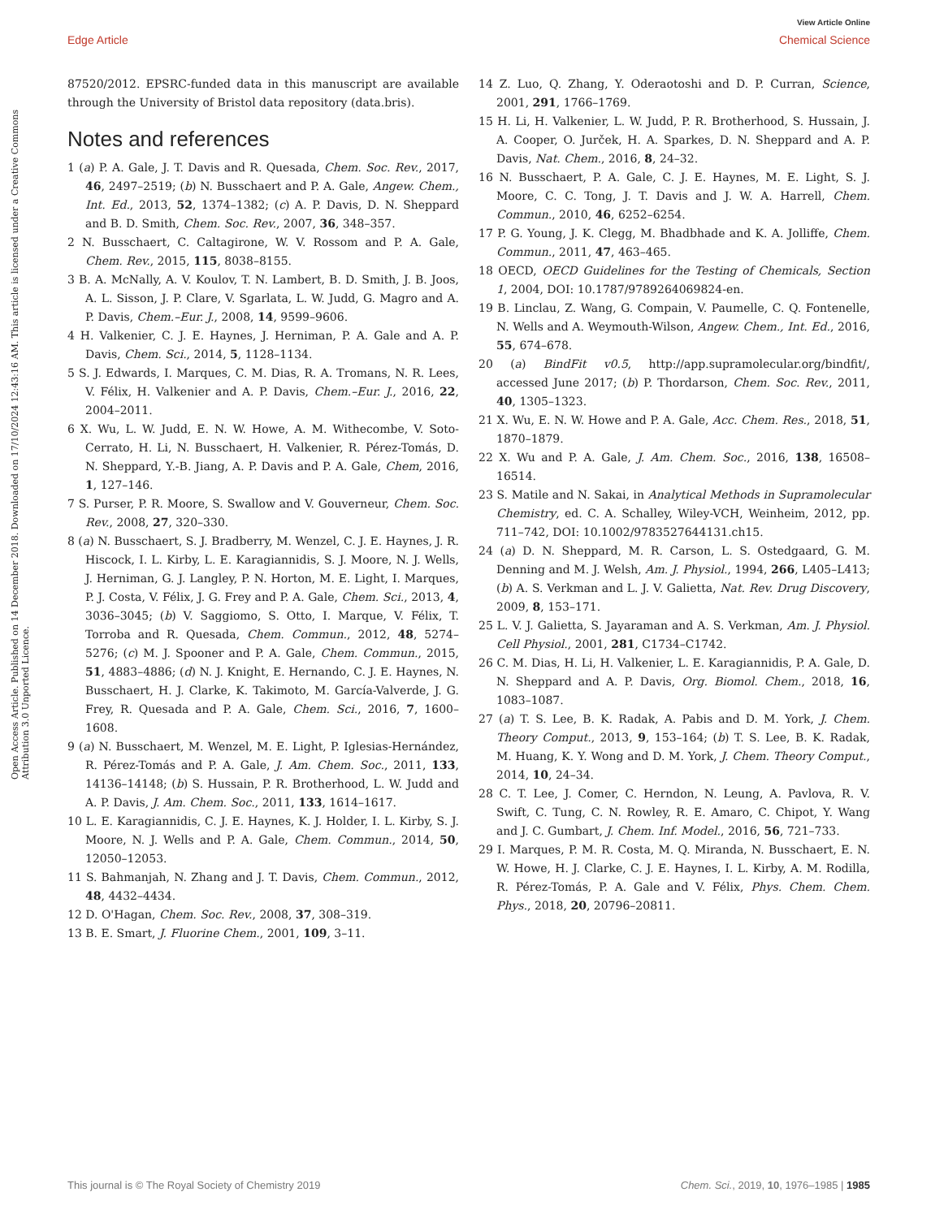View Article Online
Edge Article Chemical Science
Open Access Article. Published on 14 December 2018. Downloaded on 17/10/2024 12:43:16 AM. This article is licensed under a Creative Commons Attribution 3.0 Unported Licence.
87520/2012. EPSRC-funded data in this manuscript are available through the University of Bristol data repository (data.bris).
Notes and references
1 (a) P. A. Gale, J. T. Davis and R. Quesada, Chem. Soc. Rev., 2017, 46, 2497–2519; (b) N. Busschaert and P. A. Gale, Angew. Chem., Int. Ed., 2013, 52, 1374–1382; (c) A. P. Davis, D. N. Sheppard and B. D. Smith, Chem. Soc. Rev., 2007, 36, 348–357.
2 N. Busschaert, C. Caltagirone, W. V. Rossom and P. A. Gale, Chem. Rev., 2015, 115, 8038–8155.
3 B. A. McNally, A. V. Koulov, T. N. Lambert, B. D. Smith, J. B. Joos, A. L. Sisson, J. P. Clare, V. Sgarlata, L. W. Judd, G. Magro and A. P. Davis, Chem.–Eur. J., 2008, 14, 9599–9606.
4 H. Valkenier, C. J. E. Haynes, J. Herniman, P. A. Gale and A. P. Davis, Chem. Sci., 2014, 5, 1128–1134.
5 S. J. Edwards, I. Marques, C. M. Dias, R. A. Tromans, N. R. Lees, V. Félix, H. Valkenier and A. P. Davis, Chem.–Eur. J., 2016, 22, 2004–2011.
6 X. Wu, L. W. Judd, E. N. W. Howe, A. M. Withecombe, V. Soto-Cerrato, H. Li, N. Busschaert, H. Valkenier, R. Pérez-Tomás, D. N. Sheppard, Y.-B. Jiang, A. P. Davis and P. A. Gale, Chem, 2016, 1, 127–146.
7 S. Purser, P. R. Moore, S. Swallow and V. Gouverneur, Chem. Soc. Rev., 2008, 27, 320–330.
8 (a) N. Busschaert, S. J. Bradberry, M. Wenzel, C. J. E. Haynes, J. R. Hiscock, I. L. Kirby, L. E. Karagiannidis, S. J. Moore, N. J. Wells, J. Herniman, G. J. Langley, P. N. Horton, M. E. Light, I. Marques, P. J. Costa, V. Félix, J. G. Frey and P. A. Gale, Chem. Sci., 2013, 4, 3036–3045; (b) V. Saggiomo, S. Otto, I. Marque, V. Félix, T. Torroba and R. Quesada, Chem. Commun., 2012, 48, 5274–5276; (c) M. J. Spooner and P. A. Gale, Chem. Commun., 2015, 51, 4883–4886; (d) N. J. Knight, E. Hernando, C. J. E. Haynes, N. Busschaert, H. J. Clarke, K. Takimoto, M. García-Valverde, J. G. Frey, R. Quesada and P. A. Gale, Chem. Sci., 2016, 7, 1600–1608.
9 (a) N. Busschaert, M. Wenzel, M. E. Light, P. Iglesias-Hernández, R. Pérez-Tomás and P. A. Gale, J. Am. Chem. Soc., 2011, 133, 14136–14148; (b) S. Hussain, P. R. Brotherhood, L. W. Judd and A. P. Davis, J. Am. Chem. Soc., 2011, 133, 1614–1617.
10 L. E. Karagiannidis, C. J. E. Haynes, K. J. Holder, I. L. Kirby, S. J. Moore, N. J. Wells and P. A. Gale, Chem. Commun., 2014, 50, 12050–12053.
11 S. Bahmanjah, N. Zhang and J. T. Davis, Chem. Commun., 2012, 48, 4432–4434.
12 D. O'Hagan, Chem. Soc. Rev., 2008, 37, 308–319.
13 B. E. Smart, J. Fluorine Chem., 2001, 109, 3–11.
14 Z. Luo, Q. Zhang, Y. Oderaotoshi and D. P. Curran, Science, 2001, 291, 1766–1769.
15 H. Li, H. Valkenier, L. W. Judd, P. R. Brotherhood, S. Hussain, J. A. Cooper, O. Jurček, H. A. Sparkes, D. N. Sheppard and A. P. Davis, Nat. Chem., 2016, 8, 24–32.
16 N. Busschaert, P. A. Gale, C. J. E. Haynes, M. E. Light, S. J. Moore, C. C. Tong, J. T. Davis and J. W. A. Harrell, Chem. Commun., 2010, 46, 6252–6254.
17 P. G. Young, J. K. Clegg, M. Bhadbhade and K. A. Jolliffe, Chem. Commun., 2011, 47, 463–465.
18 OECD, OECD Guidelines for the Testing of Chemicals, Section 1, 2004, DOI: 10.1787/9789264069824-en.
19 B. Linclau, Z. Wang, G. Compain, V. Paumelle, C. Q. Fontenelle, N. Wells and A. Weymouth-Wilson, Angew. Chem., Int. Ed., 2016, 55, 674–678.
20 (a) BindFit v0.5, http://app.supramolecular.org/bindfit/, accessed June 2017; (b) P. Thordarson, Chem. Soc. Rev., 2011, 40, 1305–1323.
21 X. Wu, E. N. W. Howe and P. A. Gale, Acc. Chem. Res., 2018, 51, 1870–1879.
22 X. Wu and P. A. Gale, J. Am. Chem. Soc., 2016, 138, 16508–16514.
23 S. Matile and N. Sakai, in Analytical Methods in Supramolecular Chemistry, ed. C. A. Schalley, Wiley-VCH, Weinheim, 2012, pp. 711–742, DOI: 10.1002/9783527644131.ch15.
24 (a) D. N. Sheppard, M. R. Carson, L. S. Ostedgaard, G. M. Denning and M. J. Welsh, Am. J. Physiol., 1994, 266, L405–L413; (b) A. S. Verkman and L. J. V. Galietta, Nat. Rev. Drug Discovery, 2009, 8, 153–171.
25 L. V. J. Galietta, S. Jayaraman and A. S. Verkman, Am. J. Physiol. Cell Physiol., 2001, 281, C1734–C1742.
26 C. M. Dias, H. Li, H. Valkenier, L. E. Karagiannidis, P. A. Gale, D. N. Sheppard and A. P. Davis, Org. Biomol. Chem., 2018, 16, 1083–1087.
27 (a) T. S. Lee, B. K. Radak, A. Pabis and D. M. York, J. Chem. Theory Comput., 2013, 9, 153–164; (b) T. S. Lee, B. K. Radak, M. Huang, K. Y. Wong and D. M. York, J. Chem. Theory Comput., 2014, 10, 24–34.
28 C. T. Lee, J. Comer, C. Herndon, N. Leung, A. Pavlova, R. V. Swift, C. Tung, C. N. Rowley, R. E. Amaro, C. Chipot, Y. Wang and J. C. Gumbart, J. Chem. Inf. Model., 2016, 56, 721–733.
29 I. Marques, P. M. R. Costa, M. Q. Miranda, N. Busschaert, E. N. W. Howe, H. J. Clarke, C. J. E. Haynes, I. L. Kirby, A. M. Rodilla, R. Pérez-Tomás, P. A. Gale and V. Félix, Phys. Chem. Chem. Phys., 2018, 20, 20796–20811.
This journal is © The Royal Society of Chemistry 2019 Chem. Sci., 2019, 10, 1976–1985 | 1985